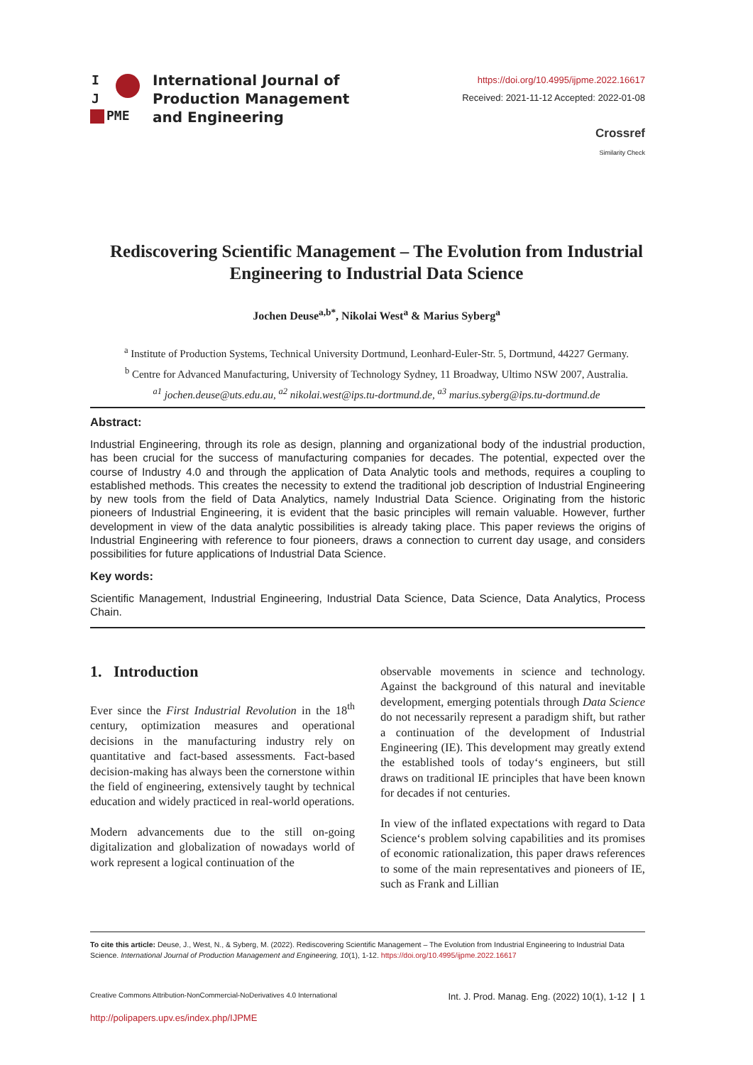I
J
PME
International Journal of
Production Management
and Engineering
https://doi.org/10.4995/ijpme.2022.16617
Received: 2021-11-12 Accepted: 2022-01-08
Crossref
Similarity Check
Rediscovering Scientific Management – The Evolution from Industrial Engineering to Industrial Data Science
Jochen Deuse<sup>a,b*</sup>, Nikolai West<sup>a</sup> & Marius Syberg<sup>a</sup>
<sup>a</sup> Institute of Production Systems, Technical University Dortmund, Leonhard-Euler-Str. 5, Dortmund, 44227 Germany.
<sup>b</sup> Centre for Advanced Manufacturing, University of Technology Sydney, 11 Broadway, Ultimo NSW 2007, Australia.
<sup>a1</sup> jochen.deuse@uts.edu.au, <sup>a2</sup> nikolai.west@ips.tu-dortmund.de, <sup>a3</sup> marius.syberg@ips.tu-dortmund.de
Abstract:
Industrial Engineering, through its role as design, planning and organizational body of the industrial production, has been crucial for the success of manufacturing companies for decades. The potential, expected over the course of Industry 4.0 and through the application of Data Analytic tools and methods, requires a coupling to established methods. This creates the necessity to extend the traditional job description of Industrial Engineering by new tools from the field of Data Analytics, namely Industrial Data Science. Originating from the historic pioneers of Industrial Engineering, it is evident that the basic principles will remain valuable. However, further development in view of the data analytic possibilities is already taking place. This paper reviews the origins of Industrial Engineering with reference to four pioneers, draws a connection to current day usage, and considers possibilities for future applications of Industrial Data Science.
Key words:
Scientific Management, Industrial Engineering, Industrial Data Science, Data Science, Data Analytics, Process Chain.
1. Introduction
Ever since the First Industrial Revolution in the 18<sup>th</sup> century, optimization measures and operational decisions in the manufacturing industry rely on quantitative and fact-based assessments. Fact-based decision-making has always been the cornerstone within the field of engineering, extensively taught by technical education and widely practiced in real-world operations.
Modern advancements due to the still on-going digitalization and globalization of nowadays world of work represent a logical continuation of the
observable movements in science and technology. Against the background of this natural and inevitable development, emerging potentials through Data Science do not necessarily represent a paradigm shift, but rather a continuation of the development of Industrial Engineering (IE). This development may greatly extend the established tools of today‘s engineers, but still draws on traditional IE principles that have been known for decades if not centuries.
In view of the inflated expectations with regard to Data Science‘s problem solving capabilities and its promises of economic rationalization, this paper draws references to some of the main representatives and pioneers of IE, such as Frank and Lillian
To cite this article: Deuse, J., West, N., & Syberg, M. (2022). Rediscovering Scientific Management – The Evolution from Industrial Engineering to Industrial Data Science. International Journal of Production Management and Engineering, 10(1), 1-12. https://doi.org/10.4995/ijpme.2022.16617
Creative Commons Attribution-NonCommercial-NoDerivatives 4.0 International Int. J. Prod. Manag. Eng. (2022) 10(1), 1-12 | 1
http://polipapers.upv.es/index.php/IJPME